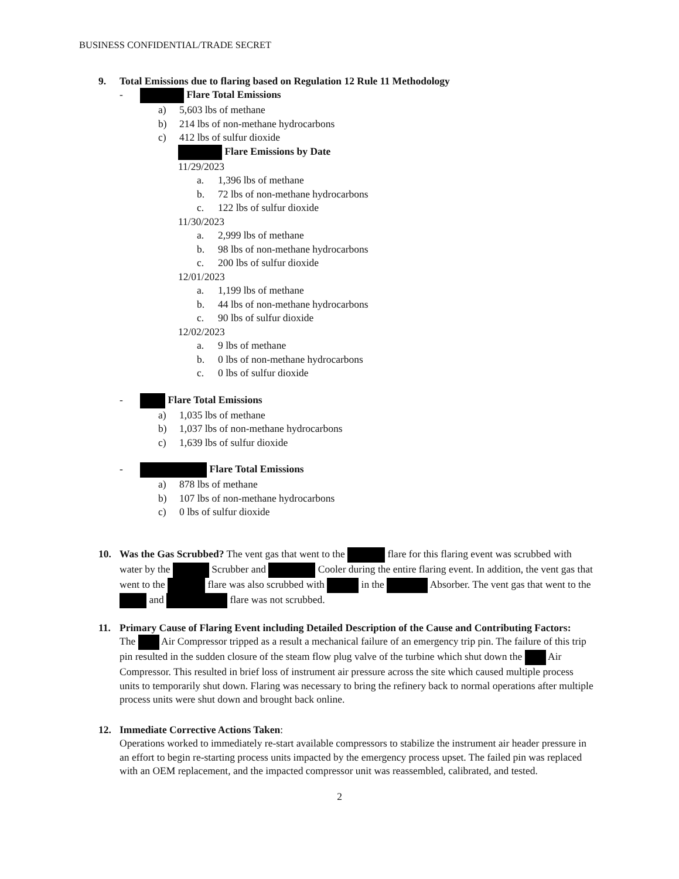BUSINESS CONFIDENTIAL/TRADE SECRET
9. Total Emissions due to flaring based on Regulation 12 Rule 11 Methodology
- Flare Total Emissions
a) 5,603 lbs of methane
b) 214 lbs of non-methane hydrocarbons
c) 412 lbs of sulfur dioxide
Flare Emissions by Date
11/29/2023
a. 1,396 lbs of methane
b. 72 lbs of non-methane hydrocarbons
c. 122 lbs of sulfur dioxide
11/30/2023
a. 2,999 lbs of methane
b. 98 lbs of non-methane hydrocarbons
c. 200 lbs of sulfur dioxide
12/01/2023
a. 1,199 lbs of methane
b. 44 lbs of non-methane hydrocarbons
c. 90 lbs of sulfur dioxide
12/02/2023
a. 9 lbs of methane
b. 0 lbs of non-methane hydrocarbons
c. 0 lbs of sulfur dioxide
- Flare Total Emissions
a) 1,035 lbs of methane
b) 1,037 lbs of non-methane hydrocarbons
c) 1,639 lbs of sulfur dioxide
- Flare Total Emissions
a) 878 lbs of methane
b) 107 lbs of non-methane hydrocarbons
c) 0 lbs of sulfur dioxide
10. Was the Gas Scrubbed? The vent gas that went to the flare for this flaring event was scrubbed with water by the Scrubber and Cooler during the entire flaring event. In addition, the vent gas that went to the flare was also scrubbed with in the Absorber. The vent gas that went to the and flare was not scrubbed.
11. Primary Cause of Flaring Event including Detailed Description of the Cause and Contributing Factors:
The Air Compressor tripped as a result a mechanical failure of an emergency trip pin. The failure of this trip pin resulted in the sudden closure of the steam flow plug valve of the turbine which shut down the Air Compressor. This resulted in brief loss of instrument air pressure across the site which caused multiple process units to temporarily shut down. Flaring was necessary to bring the refinery back to normal operations after multiple process units were shut down and brought back online.
12. Immediate Corrective Actions Taken:
Operations worked to immediately re-start available compressors to stabilize the instrument air header pressure in an effort to begin re-starting process units impacted by the emergency process upset. The failed pin was replaced with an OEM replacement, and the impacted compressor unit was reassembled, calibrated, and tested.
2